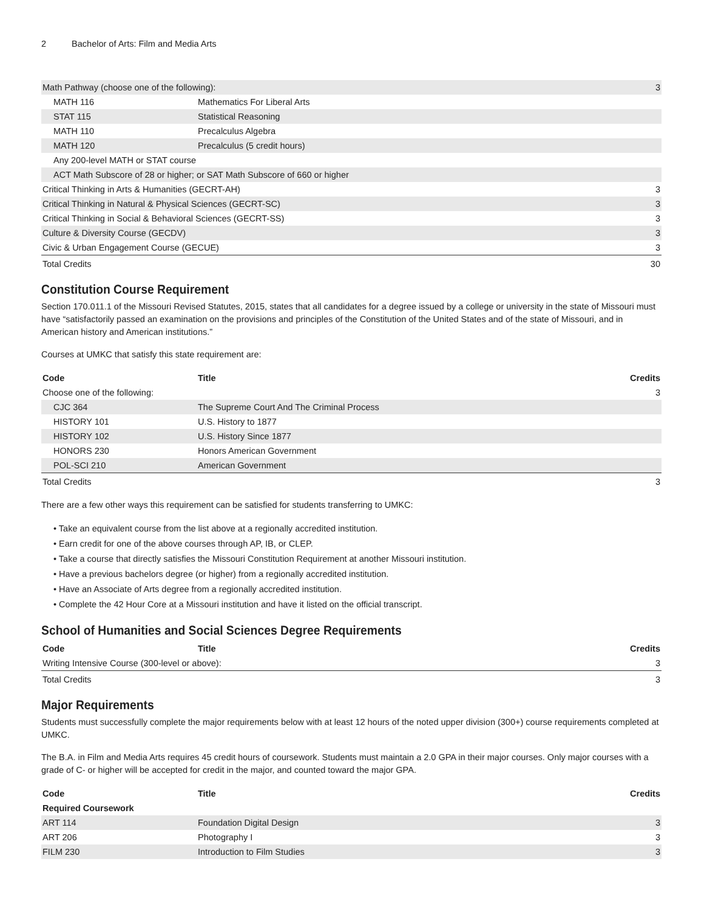2 Bachelor of Arts: Film and Media Arts
| Math Pathway (choose one of the following): | | 3 |
| MATH 116 | Mathematics For Liberal Arts | |
| STAT 115 | Statistical Reasoning | |
| MATH 110 | Precalculus Algebra | |
| MATH 120 | Precalculus (5 credit hours) | |
| Any 200-level MATH or STAT course | | |
| ACT Math Subscore of 28 or higher; or SAT Math Subscore of 660 or higher | | |
| Critical Thinking in Arts & Humanities (GECRT-AH) | | 3 |
| Critical Thinking in Natural & Physical Sciences (GECRT-SC) | | 3 |
| Critical Thinking in Social & Behavioral Sciences (GECRT-SS) | | 3 |
| Culture & Diversity Course (GECDV) | | 3 |
| Civic & Urban Engagement Course (GECUE) | | 3 |
| Total Credits | | 30 |
Constitution Course Requirement
Section 170.011.1 of the Missouri Revised Statutes, 2015, states that all candidates for a degree issued by a college or university in the state of Missouri must have “satisfactorily passed an examination on the provisions and principles of the Constitution of the United States and of the state of Missouri, and in American history and American institutions.”
Courses at UMKC that satisfy this state requirement are:
| Code | Title | Credits |
| --- | --- | --- |
| Choose one of the following: | | 3 |
| CJC 364 | The Supreme Court And The Criminal Process | |
| HISTORY 101 | U.S. History to 1877 | |
| HISTORY 102 | U.S. History Since 1877 | |
| HONORS 230 | Honors American Government | |
| POL-SCI 210 | American Government | |
| Total Credits | | 3 |
There are a few other ways this requirement can be satisfied for students transferring to UMKC:
• Take an equivalent course from the list above at a regionally accredited institution.
• Earn credit for one of the above courses through AP, IB, or CLEP.
• Take a course that directly satisfies the Missouri Constitution Requirement at another Missouri institution.
• Have a previous bachelors degree (or higher) from a regionally accredited institution.
• Have an Associate of Arts degree from a regionally accredited institution.
• Complete the 42 Hour Core at a Missouri institution and have it listed on the official transcript.
School of Humanities and Social Sciences Degree Requirements
| Code | Title | Credits |
| --- | --- | --- |
| Writing Intensive Course (300-level or above): | | 3 |
| Total Credits | | 3 |
Major Requirements
Students must successfully complete the major requirements below with at least 12 hours of the noted upper division (300+) course requirements completed at UMKC.
The B.A. in Film and Media Arts requires 45 credit hours of coursework. Students must maintain a 2.0 GPA in their major courses. Only major courses with a grade of C- or higher will be accepted for credit in the major, and counted toward the major GPA.
| Code | Title | Credits |
| --- | --- | --- |
| Required Coursework | | |
| ART 114 | Foundation Digital Design | 3 |
| ART 206 | Photography I | 3 |
| FILM 230 | Introduction to Film Studies | 3 |